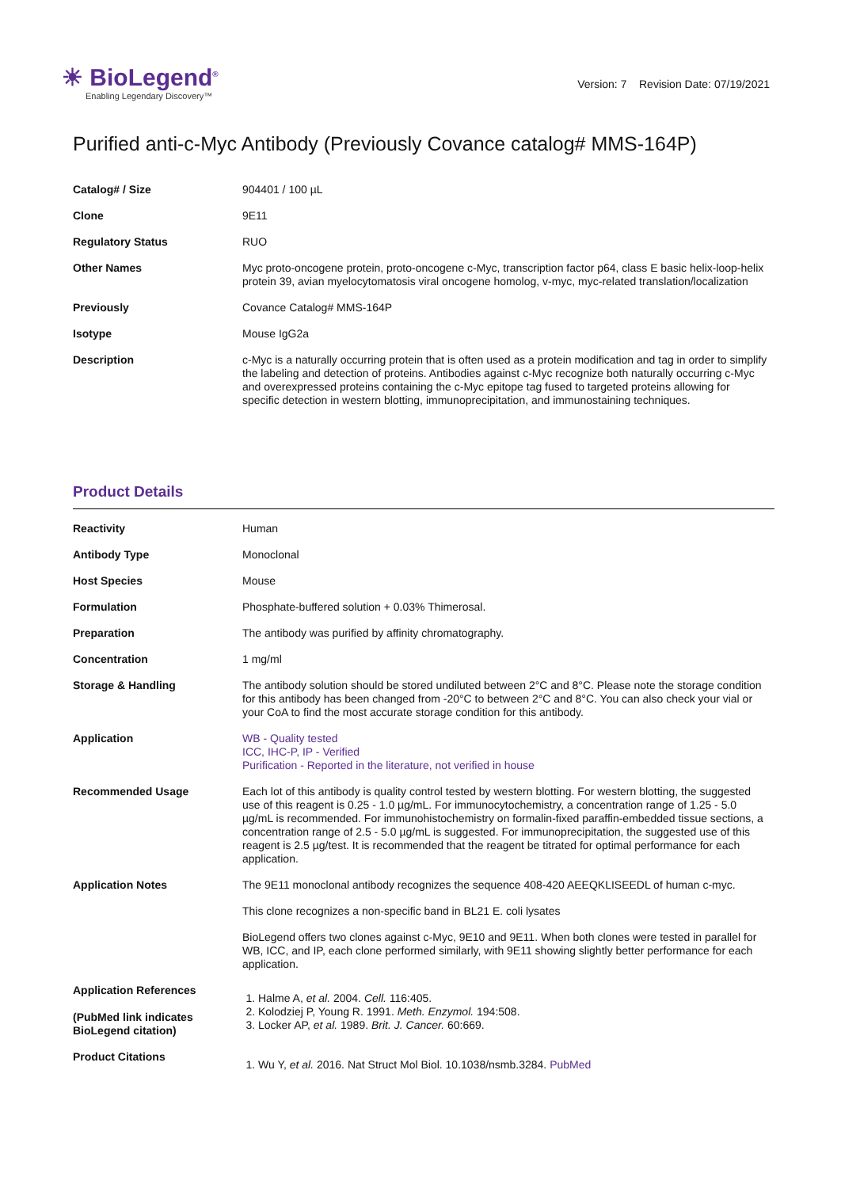☀ BioLegend<sup>®</sup>
Enabling Legendary Discovery™
Version: 7 Revision Date: 07/19/2021
Purified anti-c-Myc Antibody (Previously Covance catalog# MMS-164P)
| Catalog# / Size | 904401 / 100 µL |
| Clone | 9E11 |
| Regulatory Status | RUO |
| Other Names | Myc proto-oncogene protein, proto-oncogene c-Myc, transcription factor p64, class E basic helix-loop-helix protein 39, avian myelocytomatosis viral oncogene homolog, v-myc, myc-related translation/localization |
| Previously | Covance Catalog# MMS-164P |
| Isotype | Mouse IgG2a |
| Description | c-Myc is a naturally occurring protein that is often used as a protein modification and tag in order to simplify the labeling and detection of proteins. Antibodies against c-Myc recognize both naturally occurring c-Myc and overexpressed proteins containing the c-Myc epitope tag fused to targeted proteins allowing for specific detection in western blotting, immunoprecipitation, and immunostaining techniques. |
Product Details
| Reactivity | Human |
| Antibody Type | Monoclonal |
| Host Species | Mouse |
| Formulation | Phosphate-buffered solution + 0.03% Thimerosal. |
| Preparation | The antibody was purified by affinity chromatography. |
| Concentration | 1 mg/ml |
| Storage & Handling | The antibody solution should be stored undiluted between 2°C and 8°C. Please note the storage condition for this antibody has been changed from -20°C to between 2°C and 8°C. You can also check your vial or your CoA to find the most accurate storage condition for this antibody. |
| Application | WB - Quality tested ICC, IHC-P, IP - Verified Purification - Reported in the literature, not verified in house |
| Recommended Usage | Each lot of this antibody is quality control tested by western blotting. For western blotting, the suggested use of this reagent is 0.25 - 1.0 µg/mL. For immunocytochemistry, a concentration range of 1.25 - 5.0 µg/mL is recommended. For immunohistochemistry on formalin-fixed paraffin-embedded tissue sections, a concentration range of 2.5 - 5.0 µg/mL is suggested. For immunoprecipitation, the suggested use of this reagent is 2.5 µg/test. It is recommended that the reagent be titrated for optimal performance for each application. |
| Application Notes | The 9E11 monoclonal antibody recognizes the sequence 408-420 AEEQKLISEEDL of human c-myc. This clone recognizes a non-specific band in BL21 E. coli lysates BioLegend offers two clones against c-Myc, 9E10 and 9E11. When both clones were tested in parallel for WB, ICC, and IP, each clone performed similarly, with 9E11 showing slightly better performance for each application. |
| Application References (PubMed link indicates BioLegend citation) | 1. Halme A, et al. 2004. Cell. 116:405. 2. Kolodziej P, Young R. 1991. Meth. Enzymol. 194:508. 3. Locker AP, et al. 1989. Brit. J. Cancer. 60:669. |
| Product Citations | 1. Wu Y, et al. 2016. Nat Struct Mol Biol. 10.1038/nsmb.3284. PubMed |